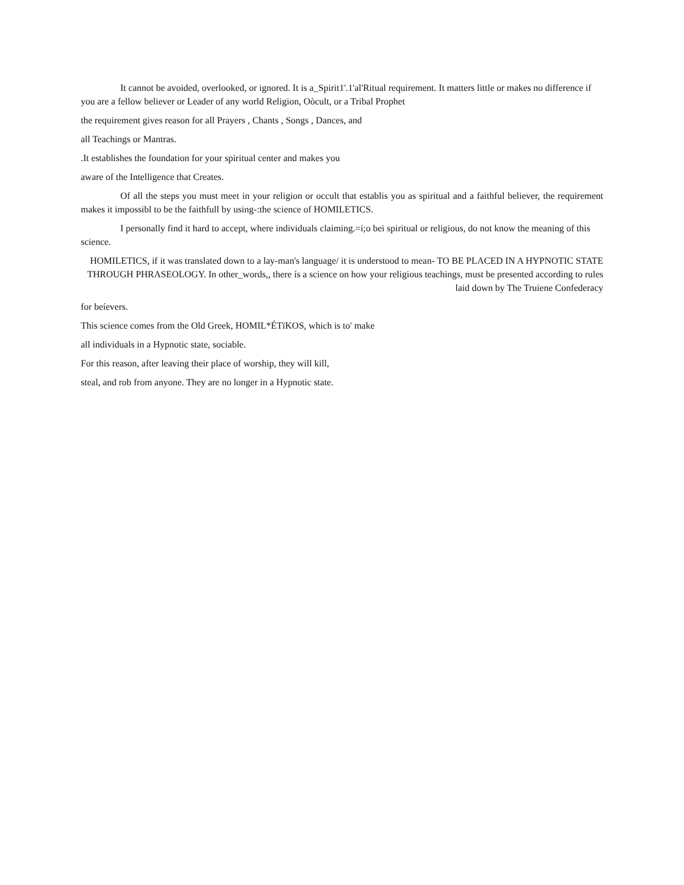It cannot be avoided, overlooked, or ignored. It is a_Spirit1'.1'al'Ritual requirement. It matters little or makes no difference if you are a fellow believer or Leader of any world Religion, Oòcult, or a Tribal Prophet
the requirement gives reason for all Prayers , Chants , Songs , Dances, and
all Teachings or Mantras.
.It establishes the foundation for your spiritual center and makes you
aware of the Intelligence that Creates.
Of all the steps you must meet in your religion or occult that establis you as spiritual and a faithful believer, the requirement makes it impossibl to be the faithfull by using-:the science of HOMILETICS.
I personally find it hard to accept, where individuals claiming.=i;o bei spiritual or religious, do not know the meaning of this science.
HOMILETICS, if it was translated down to a lay-man's language/ it is understood to mean- TO BE PLACED IN A HYPNOTIC STATE THROUGH PHRASEOLOGY. In other_words,, there ís a science on how your religious teachings, must be presented according to rules laid down by The Truiene Confederacy
for beíevers.
This science comes from the Old Greek, HOMIL*ÉTïKOS, which is to' make
all individuals in a Hypnotic state, sociable.
For this reason, after leaving their place of worship, they will kill,
steal, and rob from anyone. They are no longer in a Hypnotic state.